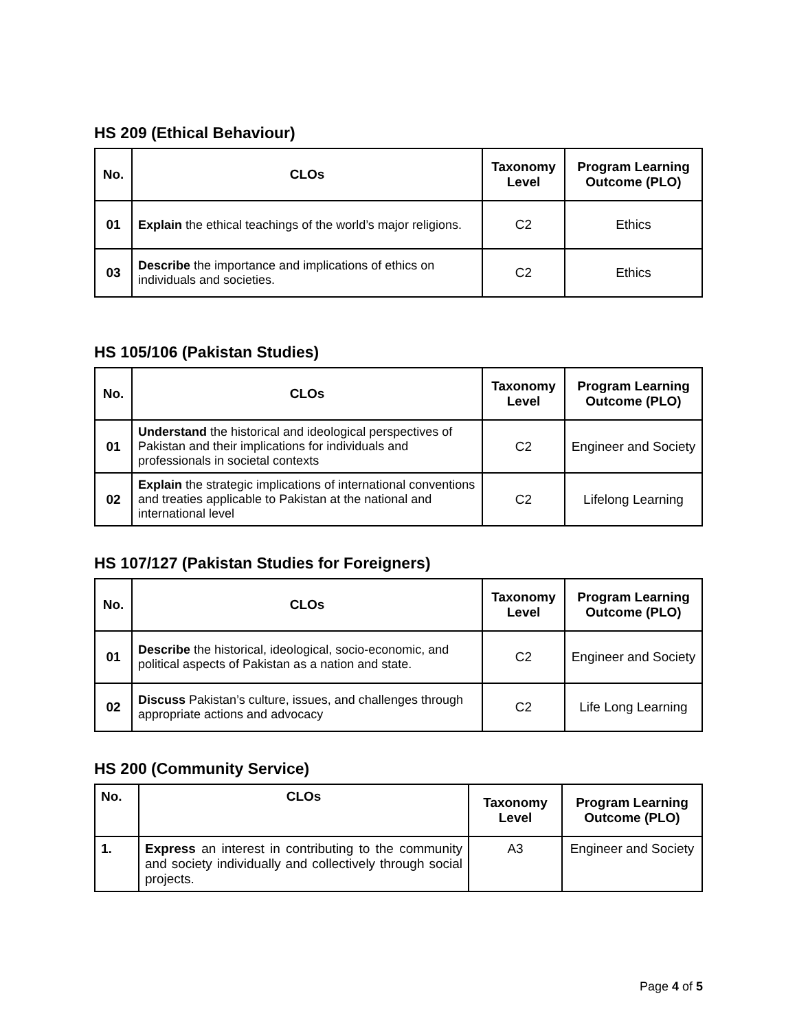HS 209 (Ethical Behaviour)
| No. | CLOs | Taxonomy Level | Program Learning Outcome (PLO) |
| --- | --- | --- | --- |
| 01 | Explain the ethical teachings of the world’s major religions. | C2 | Ethics |
| 03 | Describe the importance and implications of ethics on individuals and societies. | C2 | Ethics |
HS 105/106 (Pakistan Studies)
| No. | CLOs | Taxonomy Level | Program Learning Outcome (PLO) |
| --- | --- | --- | --- |
| 01 | Understand the historical and ideological perspectives of Pakistan and their implications for individuals and professionals in societal contexts | C2 | Engineer and Society |
| 02 | Explain the strategic implications of international conventions and treaties applicable to Pakistan at the national and international level | C2 | Lifelong Learning |
HS 107/127 (Pakistan Studies for Foreigners)
| No. | CLOs | Taxonomy Level | Program Learning Outcome (PLO) |
| --- | --- | --- | --- |
| 01 | Describe the historical, ideological, socio-economic, and political aspects of Pakistan as a nation and state. | C2 | Engineer and Society |
| 02 | Discuss Pakistan’s culture, issues, and challenges through appropriate actions and advocacy | C2 | Life Long Learning |
HS 200 (Community Service)
| No. | CLOs | Taxonomy Level | Program Learning Outcome (PLO) |
| --- | --- | --- | --- |
| 1. | Express an interest in contributing to the community and society individually and collectively through social projects. | A3 | Engineer and Society |
Page 4 of 5